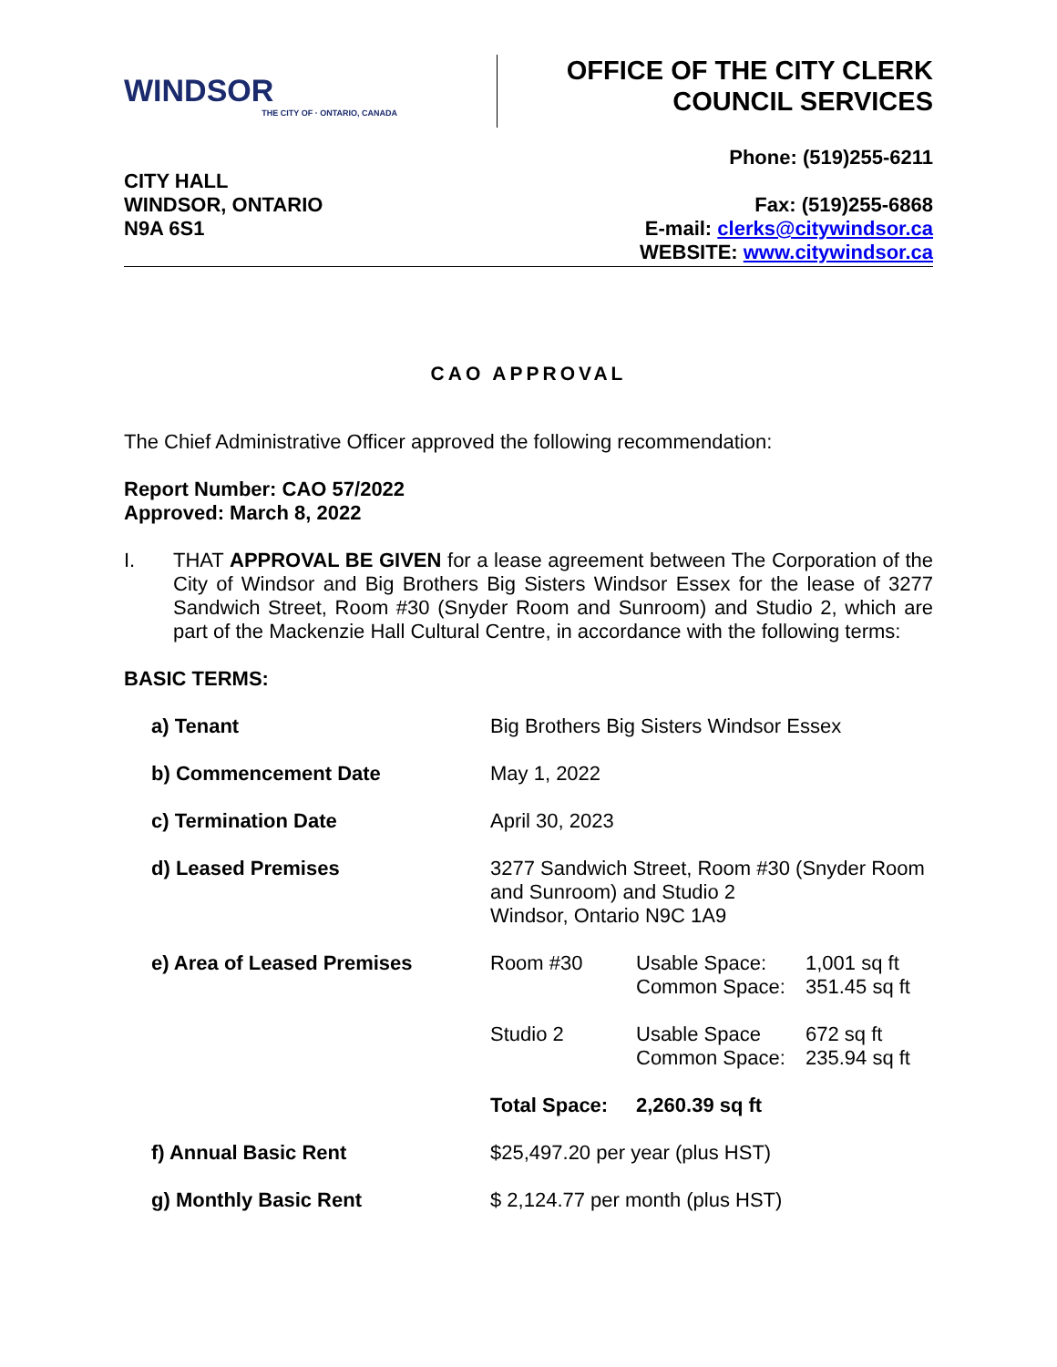WINDSOR
THE CITY OF · ONTARIO, CANADA
OFFICE OF THE CITY CLERK
COUNCIL SERVICES
CITY HALL
WINDSOR, ONTARIO
N9A 6S1
Phone: (519)255-6211
Fax: (519)255-6868
E-mail: clerks@citywindsor.ca
WEBSITE: www.citywindsor.ca
CAO APPROVAL
The Chief Administrative Officer approved the following recommendation:
Report Number: CAO 57/2022
Approved: March 8, 2022
I. THAT APPROVAL BE GIVEN for a lease agreement between The Corporation of the City of Windsor and Big Brothers Big Sisters Windsor Essex for the lease of 3277 Sandwich Street, Room #30 (Snyder Room and Sunroom) and Studio 2, which are part of the Mackenzie Hall Cultural Centre, in accordance with the following terms:
BASIC TERMS:
| a) Tenant | Big Brothers Big Sisters Windsor Essex | | |
| b) Commencement Date | May 1, 2022 | | |
| c) Termination Date | April 30, 2023 | | |
| d) Leased Premises | 3277 Sandwich Street, Room #30 (Snyder Room and Sunroom) and Studio 2 Windsor, Ontario N9C 1A9 | | |
| e) Area of Leased Premises | Room #30 | Usable Space: Common Space: | 1,001 sq ft 351.45 sq ft |
| | Studio 2 | Usable Space Common Space: | 672 sq ft 235.94 sq ft |
| | Total Space: | 2,260.39 sq ft | |
| f) Annual Basic Rent | $25,497.20 per year (plus HST) | | |
| g) Monthly Basic Rent | $ 2,124.77 per month (plus HST) | | |